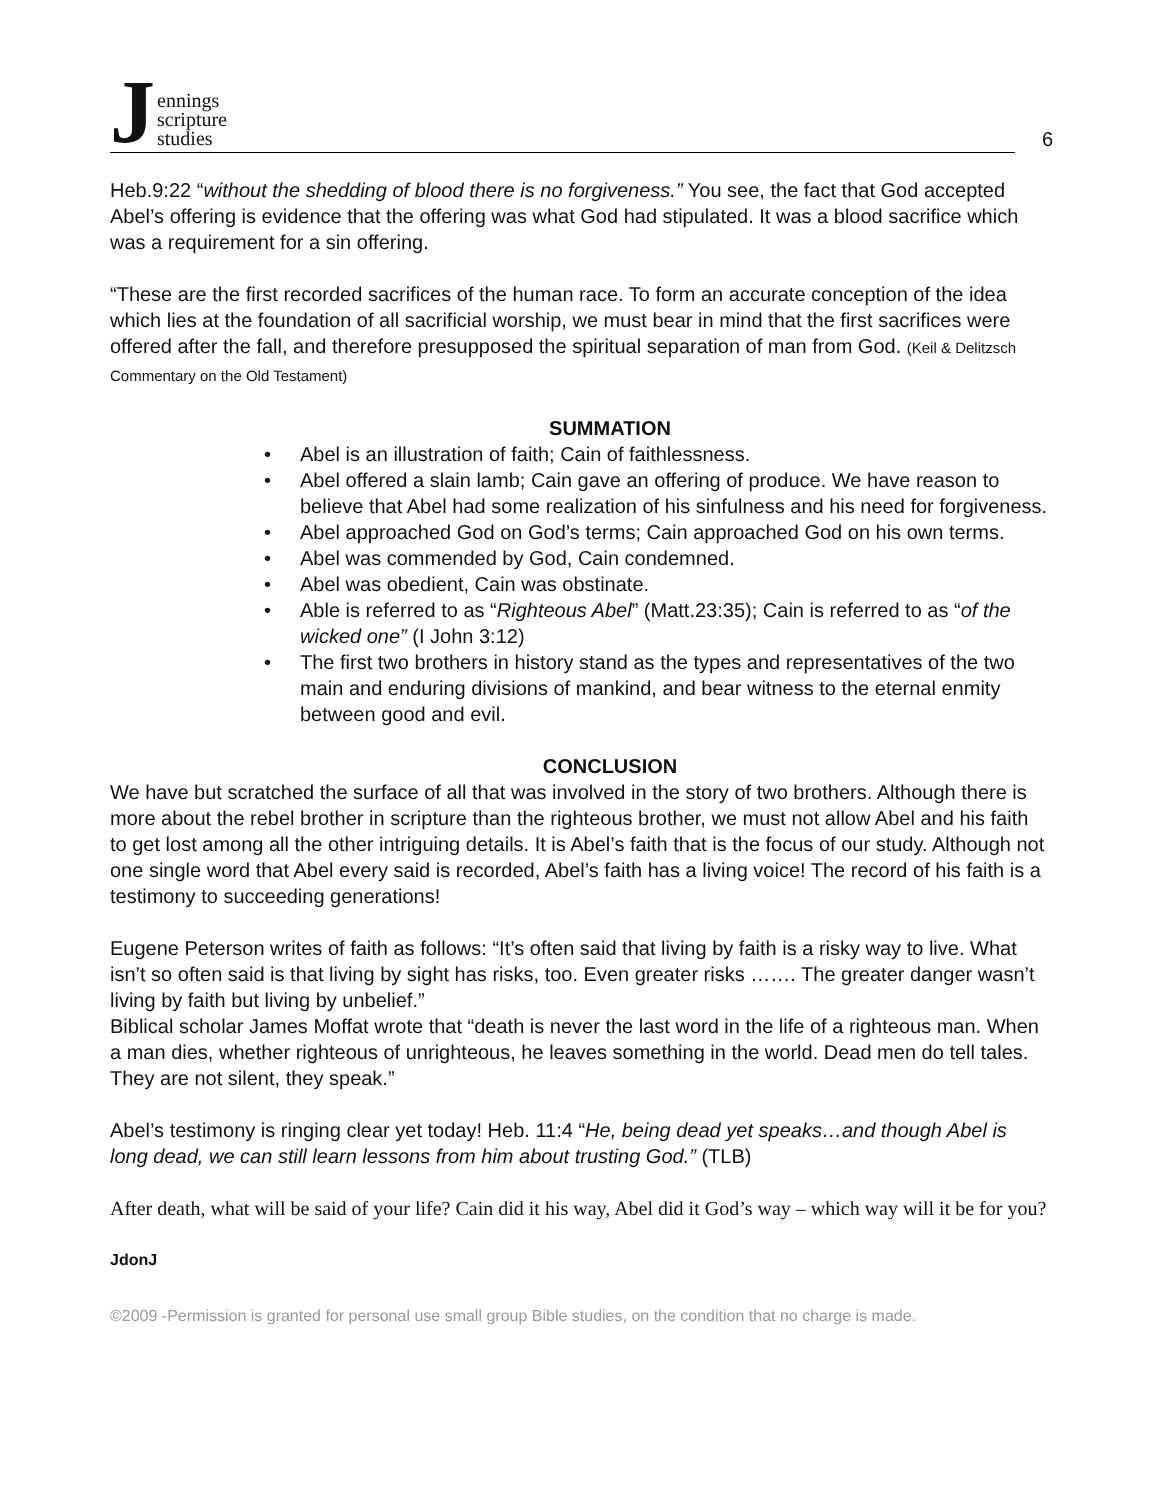Jennings
scripture
studies
6
Heb.9:22 “without the shedding of blood there is no forgiveness.” You see, the fact that God accepted Abel’s offering is evidence that the offering was what God had stipulated. It was a blood sacrifice which was a requirement for a sin offering.
“These are the first recorded sacrifices of the human race. To form an accurate conception of the idea which lies at the foundation of all sacrificial worship, we must bear in mind that the first sacrifices were offered after the fall, and therefore presupposed the spiritual separation of man from God. (Keil & Delitzsch Commentary on the Old Testament)
SUMMATION
• Abel is an illustration of faith; Cain of faithlessness.
• Abel offered a slain lamb; Cain gave an offering of produce. We have reason to believe that Abel had some realization of his sinfulness and his need for forgiveness.
• Abel approached God on God’s terms; Cain approached God on his own terms.
• Abel was commended by God, Cain condemned.
• Abel was obedient, Cain was obstinate.
• Able is referred to as “Righteous Abel” (Matt.23:35); Cain is referred to as “of the wicked one” (I John 3:12)
• The first two brothers in history stand as the types and representatives of the two main and enduring divisions of mankind, and bear witness to the eternal enmity between good and evil.
CONCLUSION
We have but scratched the surface of all that was involved in the story of two brothers. Although there is more about the rebel brother in scripture than the righteous brother, we must not allow Abel and his faith to get lost among all the other intriguing details. It is Abel’s faith that is the focus of our study. Although not one single word that Abel every said is recorded, Abel’s faith has a living voice! The record of his faith is a testimony to succeeding generations!
Eugene Peterson writes of faith as follows: “It’s often said that living by faith is a risky way to live. What isn’t so often said is that living by sight has risks, too. Even greater risks ……. The greater danger wasn’t living by faith but living by unbelief.”
Biblical scholar James Moffat wrote that “death is never the last word in the life of a righteous man. When a man dies, whether righteous of unrighteous, he leaves something in the world. Dead men do tell tales. They are not silent, they speak.”
Abel’s testimony is ringing clear yet today! Heb. 11:4 “He, being dead yet speaks…and though Abel is long dead, we can still learn lessons from him about trusting God.” (TLB)
After death, what will be said of your life? Cain did it his way, Abel did it God’s way – which way will it be for you?
JdonJ
©2009 -Permission is granted for personal use small group Bible studies, on the condition that no charge is made.